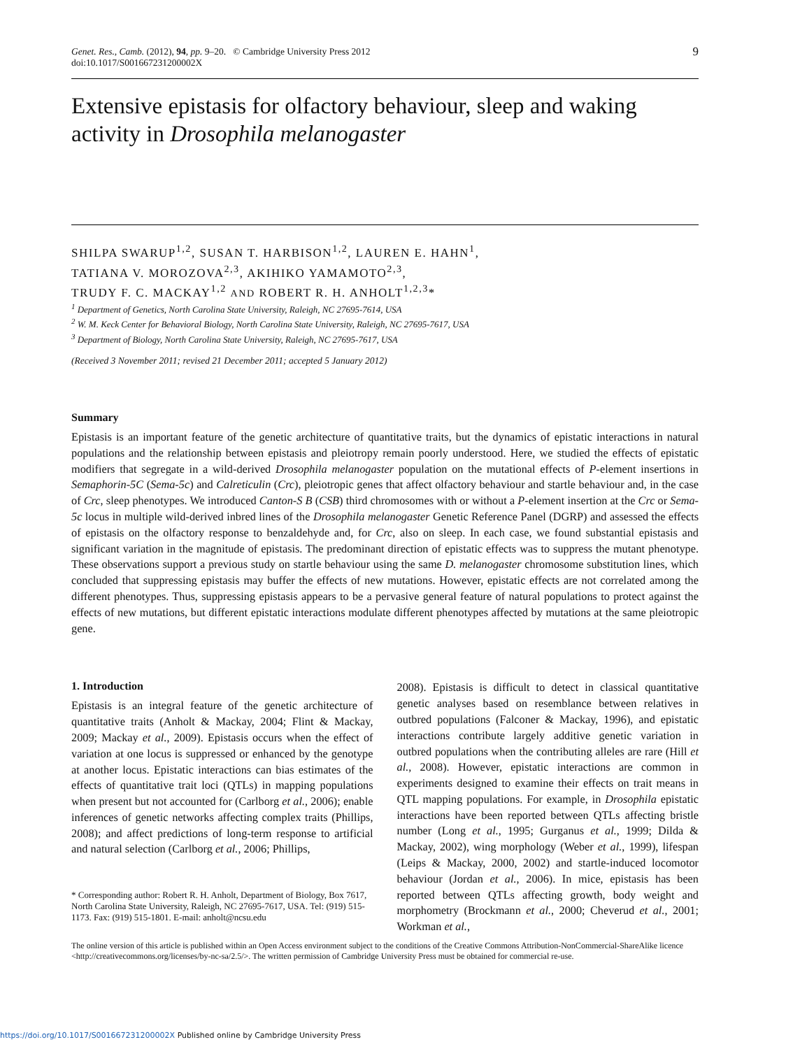Genet. Res., Camb. (2012), 94, pp. 9–20. © Cambridge University Press 2012
doi:10.1017/S001667231200002X
9
Extensive epistasis for olfactory behaviour, sleep and waking activity in Drosophila melanogaster
SHILPA SWARUP<sup>1,2</sup>, SUSAN T. HARBISON<sup>1,2</sup>, LAUREN E. HAHN<sup>1</sup>,
TATIANA V. MOROZOVA<sup>2,3</sup>, AKIHIKO YAMAMOTO<sup>2,3</sup>,
TRUDY F. C. MACKAY<sup>1,2</sup> AND ROBERT R. H. ANHOLT<sup>1,2,3</sup>*
<sup>1</sup> Department of Genetics, North Carolina State University, Raleigh, NC 27695-7614, USA
<sup>2</sup> W. M. Keck Center for Behavioral Biology, North Carolina State University, Raleigh, NC 27695-7617, USA
<sup>3</sup> Department of Biology, North Carolina State University, Raleigh, NC 27695-7617, USA
(Received 3 November 2011; revised 21 December 2011; accepted 5 January 2012)
Summary
Epistasis is an important feature of the genetic architecture of quantitative traits, but the dynamics of epistatic interactions in natural populations and the relationship between epistasis and pleiotropy remain poorly understood. Here, we studied the effects of epistatic modifiers that segregate in a wild-derived Drosophila melanogaster population on the mutational effects of P-element insertions in Semaphorin-5C (Sema-5c) and Calreticulin (Crc), pleiotropic genes that affect olfactory behaviour and startle behaviour and, in the case of Crc, sleep phenotypes. We introduced Canton-S B (CSB) third chromosomes with or without a P-element insertion at the Crc or Sema-5c locus in multiple wild-derived inbred lines of the Drosophila melanogaster Genetic Reference Panel (DGRP) and assessed the effects of epistasis on the olfactory response to benzaldehyde and, for Crc, also on sleep. In each case, we found substantial epistasis and significant variation in the magnitude of epistasis. The predominant direction of epistatic effects was to suppress the mutant phenotype. These observations support a previous study on startle behaviour using the same D. melanogaster chromosome substitution lines, which concluded that suppressing epistasis may buffer the effects of new mutations. However, epistatic effects are not correlated among the different phenotypes. Thus, suppressing epistasis appears to be a pervasive general feature of natural populations to protect against the effects of new mutations, but different epistatic interactions modulate different phenotypes affected by mutations at the same pleiotropic gene.
1. Introduction
Epistasis is an integral feature of the genetic architecture of quantitative traits (Anholt & Mackay, 2004; Flint & Mackay, 2009; Mackay et al., 2009). Epistasis occurs when the effect of variation at one locus is suppressed or enhanced by the genotype at another locus. Epistatic interactions can bias estimates of the effects of quantitative trait loci (QTLs) in mapping populations when present but not accounted for (Carlborg et al., 2006); enable inferences of genetic networks affecting complex traits (Phillips, 2008); and affect predictions of long-term response to artificial and natural selection (Carlborg et al., 2006; Phillips,
* Corresponding author: Robert R. H. Anholt, Department of Biology, Box 7617, North Carolina State University, Raleigh, NC 27695-7617, USA. Tel: (919) 515-1173. Fax: (919) 515-1801. E-mail: anholt@ncsu.edu
2008). Epistasis is difficult to detect in classical quantitative genetic analyses based on resemblance between relatives in outbred populations (Falconer & Mackay, 1996), and epistatic interactions contribute largely additive genetic variation in outbred populations when the contributing alleles are rare (Hill et al., 2008). However, epistatic interactions are common in experiments designed to examine their effects on trait means in QTL mapping populations. For example, in Drosophila epistatic interactions have been reported between QTLs affecting bristle number (Long et al., 1995; Gurganus et al., 1999; Dilda & Mackay, 2002), wing morphology (Weber et al., 1999), lifespan (Leips & Mackay, 2000, 2002) and startle-induced locomotor behaviour (Jordan et al., 2006). In mice, epistasis has been reported between QTLs affecting growth, body weight and morphometry (Brockmann et al., 2000; Cheverud et al., 2001; Workman et al.,
The online version of this article is published within an Open Access environment subject to the conditions of the Creative Commons Attribution-NonCommercial-ShareAlike licence <http://creativecommons.org/licenses/by-nc-sa/2.5/>. The written permission of Cambridge University Press must be obtained for commercial re-use.
https://doi.org/10.1017/S001667231200002X Published online by Cambridge University Press